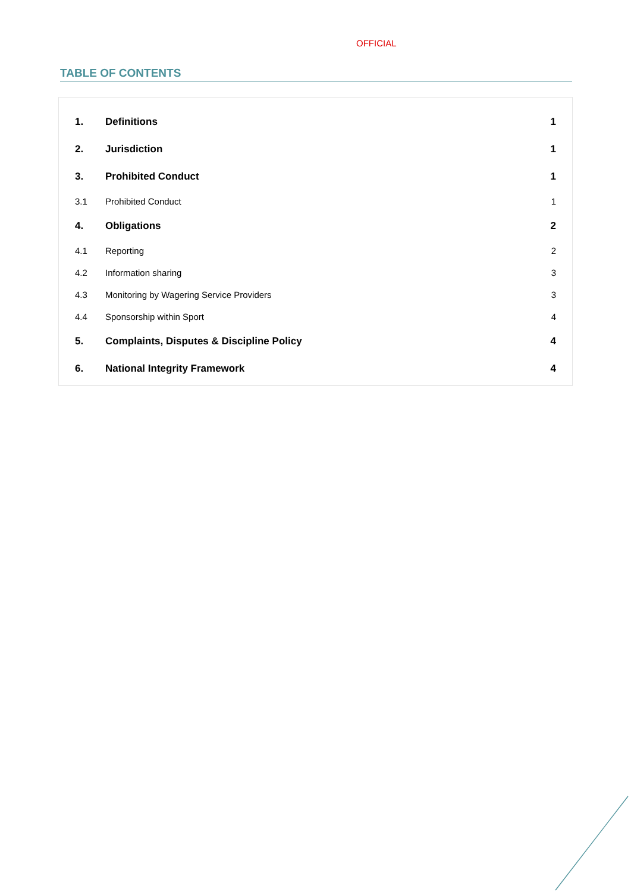OFFICIAL
TABLE OF CONTENTS
| 1. | Definitions | 1 |
| 2. | Jurisdiction | 1 |
| 3. | Prohibited Conduct | 1 |
| 3.1 | Prohibited Conduct | 1 |
| 4. | Obligations | 2 |
| 4.1 | Reporting | 2 |
| 4.2 | Information sharing | 3 |
| 4.3 | Monitoring by Wagering Service Providers | 3 |
| 4.4 | Sponsorship within Sport | 4 |
| 5. | Complaints, Disputes & Discipline Policy | 4 |
| 6. | National Integrity Framework | 4 |